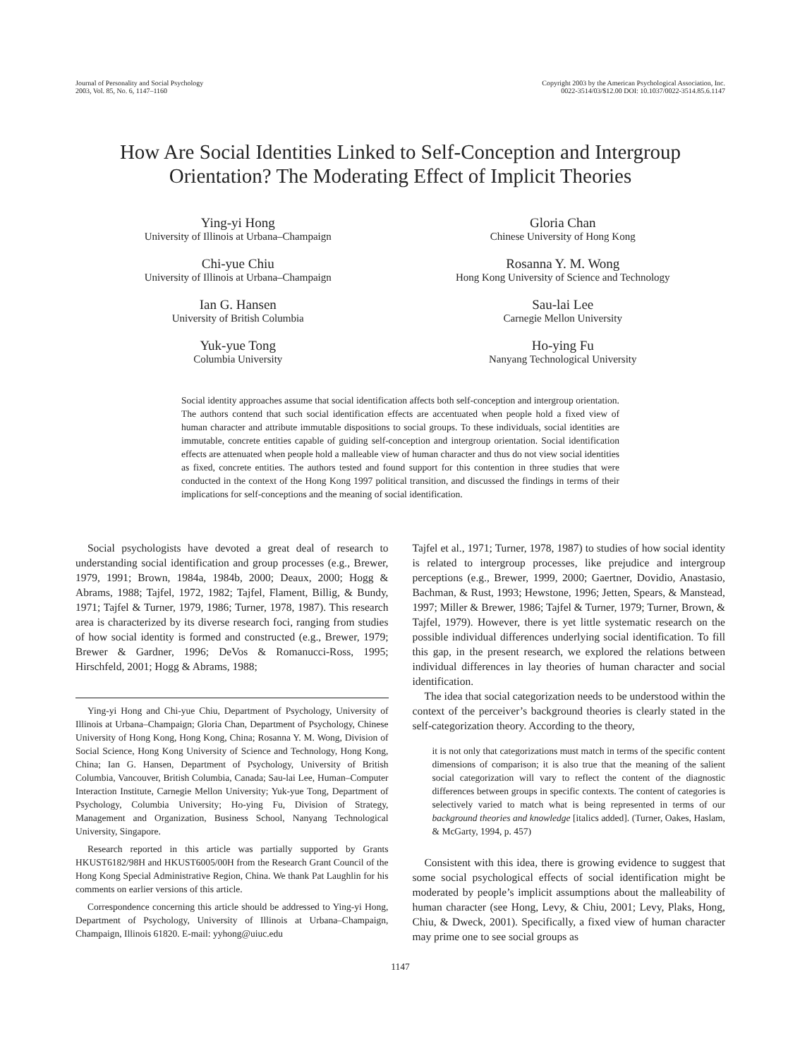Journal of Personality and Social Psychology
2003, Vol. 85, No. 6, 1147–1160
Copyright 2003 by the American Psychological Association, Inc.
0022-3514/03/$12.00 DOI: 10.1037/0022-3514.85.6.1147
How Are Social Identities Linked to Self-Conception and Intergroup Orientation? The Moderating Effect of Implicit Theories
Ying-yi Hong
University of Illinois at Urbana–Champaign
Gloria Chan
Chinese University of Hong Kong
Chi-yue Chiu
University of Illinois at Urbana–Champaign
Rosanna Y. M. Wong
Hong Kong University of Science and Technology
Ian G. Hansen
University of British Columbia
Sau-lai Lee
Carnegie Mellon University
Yuk-yue Tong
Columbia University
Ho-ying Fu
Nanyang Technological University
Social identity approaches assume that social identification affects both self-conception and intergroup orientation. The authors contend that such social identification effects are accentuated when people hold a fixed view of human character and attribute immutable dispositions to social groups. To these individuals, social identities are immutable, concrete entities capable of guiding self-conception and intergroup orientation. Social identification effects are attenuated when people hold a malleable view of human character and thus do not view social identities as fixed, concrete entities. The authors tested and found support for this contention in three studies that were conducted in the context of the Hong Kong 1997 political transition, and discussed the findings in terms of their implications for self-conceptions and the meaning of social identification.
Social psychologists have devoted a great deal of research to understanding social identification and group processes (e.g., Brewer, 1979, 1991; Brown, 1984a, 1984b, 2000; Deaux, 2000; Hogg & Abrams, 1988; Tajfel, 1972, 1982; Tajfel, Flament, Billig, & Bundy, 1971; Tajfel & Turner, 1979, 1986; Turner, 1978, 1987). This research area is characterized by its diverse research foci, ranging from studies of how social identity is formed and constructed (e.g., Brewer, 1979; Brewer & Gardner, 1996; DeVos & Romanucci-Ross, 1995; Hirschfeld, 2001; Hogg & Abrams, 1988;
Ying-yi Hong and Chi-yue Chiu, Department of Psychology, University of Illinois at Urbana–Champaign; Gloria Chan, Department of Psychology, Chinese University of Hong Kong, Hong Kong, China; Rosanna Y. M. Wong, Division of Social Science, Hong Kong University of Science and Technology, Hong Kong, China; Ian G. Hansen, Department of Psychology, University of British Columbia, Vancouver, British Columbia, Canada; Sau-lai Lee, Human–Computer Interaction Institute, Carnegie Mellon University; Yuk-yue Tong, Department of Psychology, Columbia University; Ho-ying Fu, Division of Strategy, Management and Organization, Business School, Nanyang Technological University, Singapore.
Research reported in this article was partially supported by Grants HKUST6182/98H and HKUST6005/00H from the Research Grant Council of the Hong Kong Special Administrative Region, China. We thank Pat Laughlin for his comments on earlier versions of this article.
Correspondence concerning this article should be addressed to Ying-yi Hong, Department of Psychology, University of Illinois at Urbana–Champaign, Champaign, Illinois 61820. E-mail: yyhong@uiuc.edu
Tajfel et al., 1971; Turner, 1978, 1987) to studies of how social identity is related to intergroup processes, like prejudice and intergroup perceptions (e.g., Brewer, 1999, 2000; Gaertner, Dovidio, Anastasio, Bachman, & Rust, 1993; Hewstone, 1996; Jetten, Spears, & Manstead, 1997; Miller & Brewer, 1986; Tajfel & Turner, 1979; Turner, Brown, & Tajfel, 1979). However, there is yet little systematic research on the possible individual differences underlying social identification. To fill this gap, in the present research, we explored the relations between individual differences in lay theories of human character and social identification.
The idea that social categorization needs to be understood within the context of the perceiver’s background theories is clearly stated in the self-categorization theory. According to the theory,
it is not only that categorizations must match in terms of the specific content dimensions of comparison; it is also true that the meaning of the salient social categorization will vary to reflect the content of the diagnostic differences between groups in specific contexts. The content of categories is selectively varied to match what is being represented in terms of our background theories and knowledge [italics added]. (Turner, Oakes, Haslam, & McGarty, 1994, p. 457)
Consistent with this idea, there is growing evidence to suggest that some social psychological effects of social identification might be moderated by people’s implicit assumptions about the malleability of human character (see Hong, Levy, & Chiu, 2001; Levy, Plaks, Hong, Chiu, & Dweck, 2001). Specifically, a fixed view of human character may prime one to see social groups as
1147